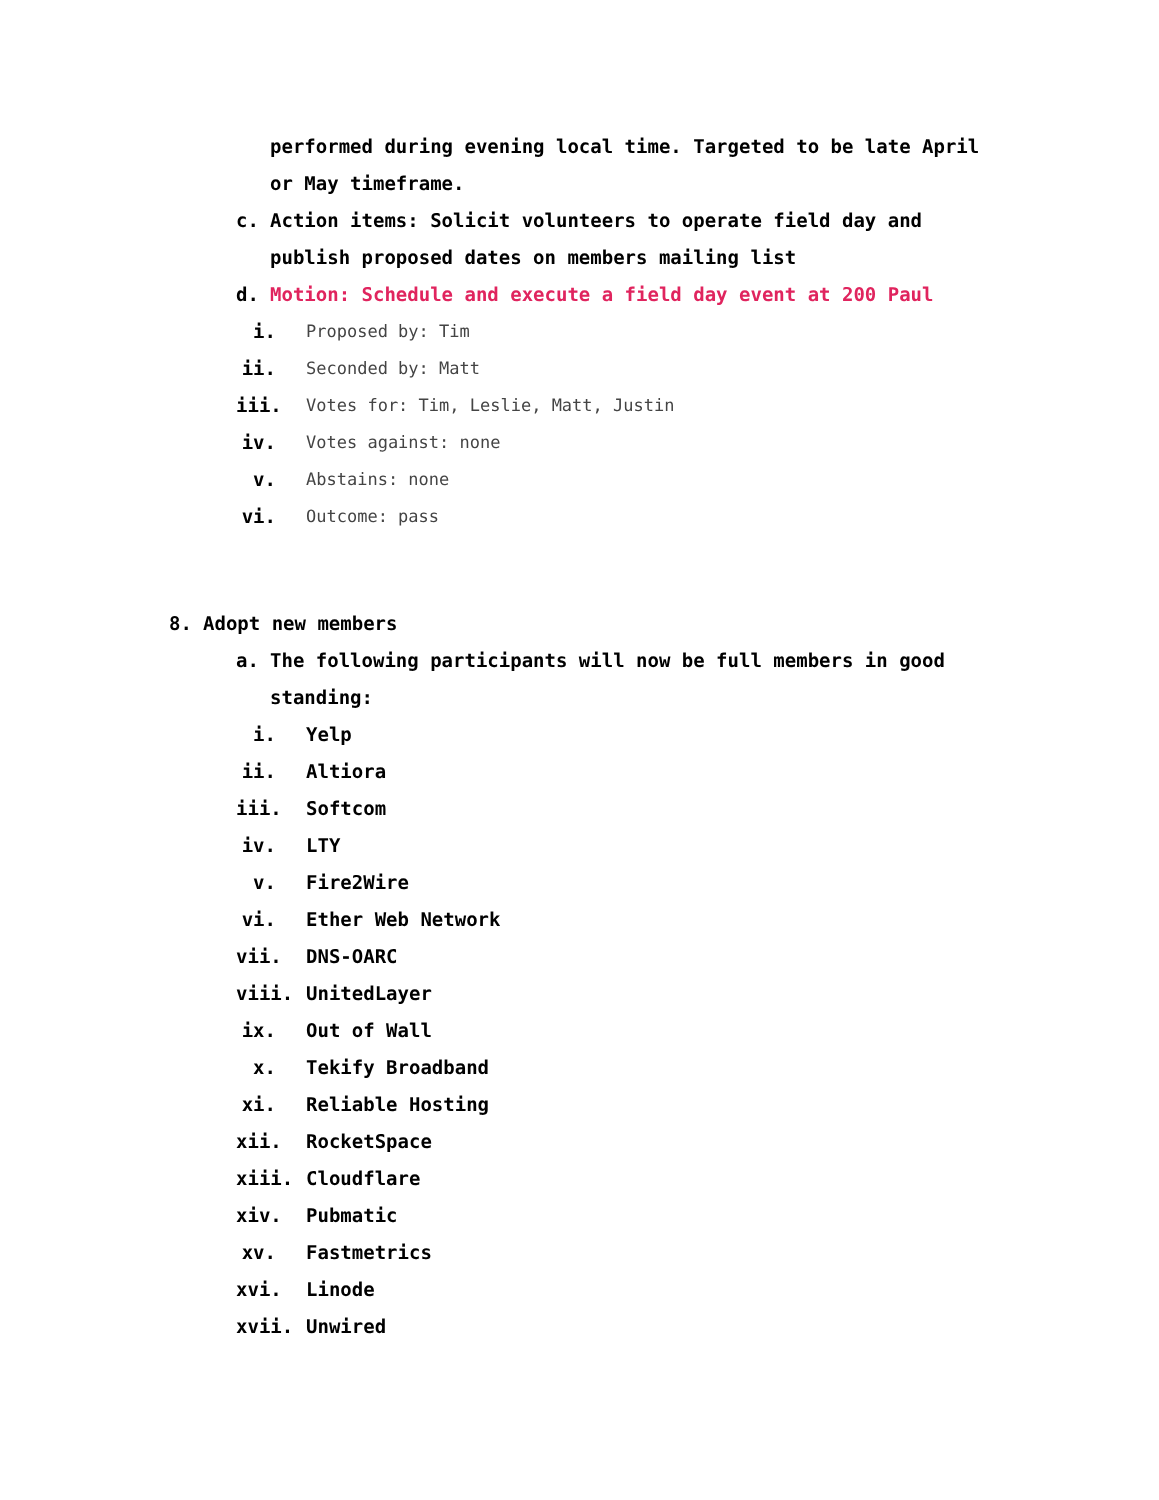performed during evening local time. Targeted to be late April or May timeframe.
c. Action items: Solicit volunteers to operate field day and publish proposed dates on members mailing list
d. Motion: Schedule and execute a field day event at 200 Paul
i. Proposed by: Tim
ii. Seconded by: Matt
iii. Votes for: Tim, Leslie, Matt, Justin
iv. Votes against: none
v. Abstains: none
vi. Outcome: pass
8. Adopt new members
a. The following participants will now be full members in good standing:
i. Yelp
ii. Altiora
iii. Softcom
iv. LTY
v. Fire2Wire
vi. Ether Web Network
vii. DNS-OARC
viii. UnitedLayer
ix. Out of Wall
x. Tekify Broadband
xi. Reliable Hosting
xii. RocketSpace
xiii. Cloudflare
xiv. Pubmatic
xv. Fastmetrics
xvi. Linode
xvii. Unwired